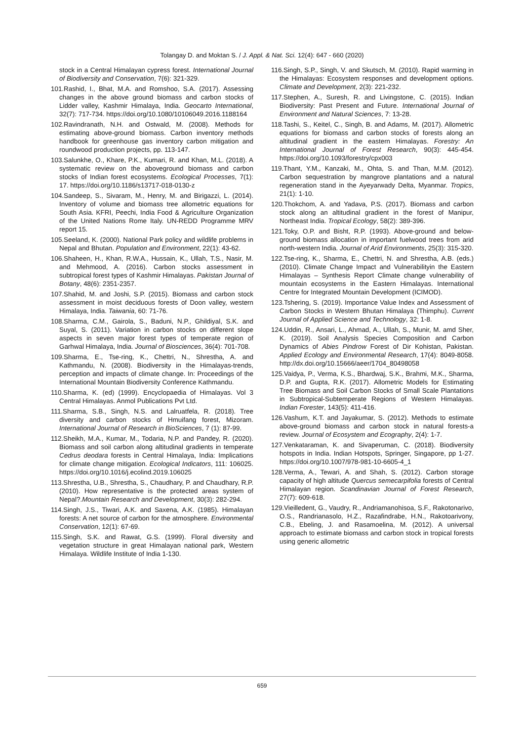Tolangay D. and Moktan S. / J. Appl. & Nat. Sci. 12(4): 647 - 660 (2020)
stock in a Central Himalayan cypress forest. International Journal of Biodiversity and Conservation, 7(6): 321-329.
101.Rashid, I., Bhat, M.A. and Romshoo, S.A. (2017). Assessing changes in the above ground biomass and carbon stocks of Lidder valley, Kashmir Himalaya, India. Geocarto International, 32(7): 717-734. https://doi.org/10.1080/10106049.2016.1188164
102.Ravindranath, N.H. and Ostwald, M. (2008). Methods for estimating above-ground biomass. Carbon inventory methods handbook for greenhouse gas inventory carbon mitigation and roundwood production projects, pp. 113-147.
103.Salunkhe, O., Khare, P.K., Kumari, R. and Khan, M.L. (2018). A systematic review on the aboveground biomass and carbon stocks of Indian forest ecosystems. Ecological Processes, 7(1): 17. https://doi.org/10.1186/s13717-018-0130-z
104.Sandeep, S., Sivaram, M., Henry, M. and Birigazzi, L. (2014). Inventory of volume and biomass tree allometric equations for South Asia. KFRI, Peechi, India Food & Agriculture Organization of the United Nations Rome Italy. UN-REDD Programme MRV report 15.
105.Seeland, K. (2000). National Park policy and wildlife problems in Nepal and Bhutan. Population and Environment, 22(1): 43-62.
106.Shaheen, H., Khan, R.W.A., Hussain, K., Ullah, T.S., Nasir, M. and Mehmood, A. (2016). Carbon stocks assessment in subtropical forest types of Kashmir Himalayas. Pakistan Journal of Botany, 48(6): 2351-2357.
107.Shahid, M. and Joshi, S.P. (2015). Biomass and carbon stock assessment in moist deciduous forests of Doon valley, western Himalaya, India. Taiwania, 60: 71-76.
108.Sharma, C.M., Gairola, S., Baduni, N.P., Ghildiyal, S.K. and Suyal, S. (2011). Variation in carbon stocks on different slope aspects in seven major forest types of temperate region of Garhwal Himalaya, India. Journal of Biosciences, 36(4): 701-708.
109.Sharma, E., Tse-ring, K., Chettri, N., Shrestha, A. and Kathmandu, N. (2008). Biodiversity in the Himalayas-trends, perception and impacts of climate change. In: Proceedings of the International Mountain Biodiversity Conference Kathmandu.
110.Sharma, K. (ed) (1999). Encyclopaedia of Himalayas. Vol 3 Central Himalayas. Anmol Publications Pvt Ltd.
111.Sharma, S.B., Singh, N.S. and Lalruatfela, R. (2018). Tree diversity and carbon stocks of Hmuifang forest, Mizoram. International Journal of Research in BioSciences, 7 (1): 87-99.
112.Sheikh, M.A., Kumar, M., Todaria, N.P. and Pandey, R. (2020). Biomass and soil carbon along altitudinal gradients in temperate Cedrus deodara forests in Central Himalaya, India: Implications for climate change mitigation. Ecological Indicators, 111: 106025. https://doi.org/10.1016/j.ecolind.2019.106025
113.Shrestha, U.B., Shrestha, S., Chaudhary, P. and Chaudhary, R.P. (2010). How representative is the protected areas system of Nepal?.Mountain Research and Development, 30(3): 282-294.
114.Singh, J.S., Tiwari, A.K. and Saxena, A.K. (1985). Himalayan forests: A net source of carbon for the atmosphere. Environmental Conservation, 12(1): 67-69.
115.Singh, S.K. and Rawat, G.S. (1999). Floral diversity and vegetation structure in great Himalayan national park, Western Himalaya. Wildlife Institute of India 1-130.
116.Singh, S.P., Singh, V. and Skutsch, M. (2010). Rapid warming in the Himalayas: Ecosystem responses and development options. Climate and Development, 2(3): 221-232.
117.Stephen, A., Suresh, R. and Livingstone, C. (2015). Indian Biodiversity: Past Present and Future. International Journal of Environment and Natural Sciences, 7: 13-28.
118.Tashi, S., Keitel, C., Singh, B. and Adams, M. (2017). Allometric equations for biomass and carbon stocks of forests along an altitudinal gradient in the eastern Himalayas. Forestry: An International Journal of Forest Research, 90(3): 445-454. https://doi.org/10.1093/forestry/cpx003
119.Thant, Y.M., Kanzaki, M., Ohta, S. and Than, M.M. (2012). Carbon sequestration by mangrove plantations and a natural regeneration stand in the Ayeyarwady Delta, Myanmar. Tropics, 21(1): 1-10.
120.Thokchom, A. and Yadava, P.S. (2017). Biomass and carbon stock along an altitudinal gradient in the forest of Manipur, Northeast India. Tropical Ecology, 58(2): 389-396.
121.Toky, O.P. and Bisht, R.P. (1993). Above-ground and below-ground biomass allocation in important fuelwood trees from arid north-western India. Journal of Arid Environments, 25(3): 315-320.
122.Tse-ring, K., Sharma, E., Chettri, N. and Shrestha, A.B. (eds.) (2010). Climate Change Impact and Vulnerabilityin the Eastern Himalayas – Synthesis Report Climate change vulnerability of mountain ecosystems in the Eastern Himalayas. International Centre for Integrated Mountain Development (ICIMOD).
123.Tshering, S. (2019). Importance Value Index and Assessment of Carbon Stocks in Western Bhutan Himalaya (Thimphu). Current Journal of Applied Science and Technology, 32: 1-8.
124.Uddin, R., Ansari, L., Ahmad, A., Ullah, S., Munir, M. amd Sher, K. (2019). Soil Analysis Species Composition and Carbon Dynamics of Abies Pindrow Forest of Dir Kohistan, Pakistan. Applied Ecology and Environmental Research, 17(4): 8049-8058. http://dx.doi.org/10.15666/aeer/1704_80498058
125.Vaidya, P., Verma, K.S., Bhardwaj, S.K., Brahmi, M.K., Sharma, D.P. and Gupta, R.K. (2017). Allometric Models for Estimating Tree Biomass and Soil Carbon Stocks of Small Scale Plantations in Subtropical-Subtemperate Regions of Western Himalayas. Indian Forester, 143(5): 411-416.
126.Vashum, K.T. and Jayakumar, S. (2012). Methods to estimate above-ground biomass and carbon stock in natural forests-a review. Journal of Ecosystem and Ecography, 2(4): 1-7.
127.Venkataraman, K. and Sivaperuman, C. (2018). Biodiversity hotspots in India. Indian Hotspots, Springer, Singapore, pp 1-27. https://doi.org/10.1007/978-981-10-6605-4_1
128.Verma, A., Tewari, A. and Shah, S. (2012). Carbon storage capacity of high altitude Quercus semecarpifolia forests of Central Himalayan region. Scandinavian Journal of Forest Research, 27(7): 609-618.
129.Vieilledent, G., Vaudry, R., Andriamanohisoa, S.F., Rakotonarivo, O.S., Randrianasolo, H.Z., Razafindrabe, H.N., Rakotoarivony, C.B., Ebeling, J. and Rasamoelina, M. (2012). A universal approach to estimate biomass and carbon stock in tropical forests using generic allometric
659